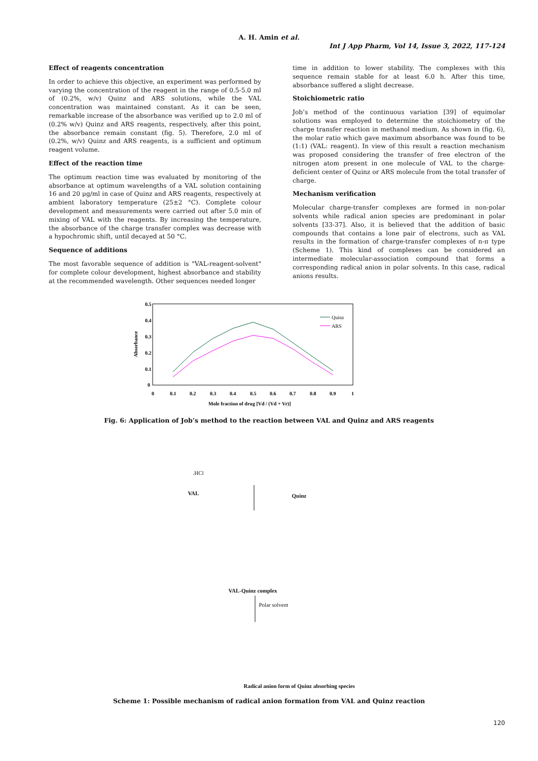A. H. Amin et al.
Int J App Pharm, Vol 14, Issue 3, 2022, 117-124
Effect of reagents concentration
In order to achieve this objective, an experiment was performed by varying the concentration of the reagent in the range of 0.5-5.0 ml of (0.2%, w/v) Quinz and ARS solutions, while the VAL concentration was maintained constant. As it can be seen, remarkable increase of the absorbance was verified up to 2.0 ml of (0.2% w/v) Quinz and ARS reagents, respectively, after this point, the absorbance remain constant (fig. 5). Therefore, 2.0 ml of (0.2%, w/v) Quinz and ARS reagents, is a sufficient and optimum reagent volume.
Effect of the reaction time
The optimum reaction time was evaluated by monitoring of the absorbance at optimum wavelengths of a VAL solution containing 16 and 20 μg/ml in case of Quinz and ARS reagents, respectively at ambient laboratory temperature (25±2 °C). Complete colour development and measurements were carried out after 5.0 min of mixing of VAL with the reagents. By increasing the temperature, the absorbance of the charge transfer complex was decrease with a hypochromic shift, until decayed at 50 °C.
Sequence of additions
The most favorable sequence of addition is "VAL-reagent-solvent" for complete colour development, highest absorbance and stability at the recommended wavelength. Other sequences needed longer
time in addition to lower stability. The complexes with this sequence remain stable for at least 6.0 h. After this time, absorbance suffered a slight decrease.
Stoichiometric ratio
Job’s method of the continuous variation [39] of equimolar solutions was employed to determine the stoichiometry of the charge transfer reaction in methanol medium. As shown in (fig. 6), the molar ratio which gave maximum absorbance was found to be (1:1) (VAL: reagent). In view of this result a reaction mechanism was proposed considering the transfer of free electron of the nitrogen atom present in one molecule of VAL to the charge-deficient center of Quinz or ARS molecule from the total transfer of charge.
Mechanism verification
Molecular charge-transfer complexes are formed in non-polar solvents while radical anion species are predominant in polar solvents [33-37]. Also, it is believed that the addition of basic compounds that contains a lone pair of electrons, such as VAL results in the formation of charge-transfer complexes of n-π type (Scheme 1). This kind of complexes can be considered an intermediate molecular-association compound that forms a corresponding radical anion in polar solvents. In this case, radical anions results.
0.5
0.4
0.3
0.2
0.1
0
0
0.1
0.2
0.3
0.4
0.5
0.6
0.7
0.8
0.9
1
Mole fraction of drug [Vd / (Vd + Vr)]
Absorbance
Quinz
ARS
Fig. 6: Application of Job’s method to the reaction between VAL and Quinz and ARS reagents
VAL
.HCl
Quinz
VAL-Quinz complex
Polar solvent
Radical anion form of Quinz absorbing species
Scheme 1: Possible mechanism of radical anion formation from VAL and Quinz reaction
120